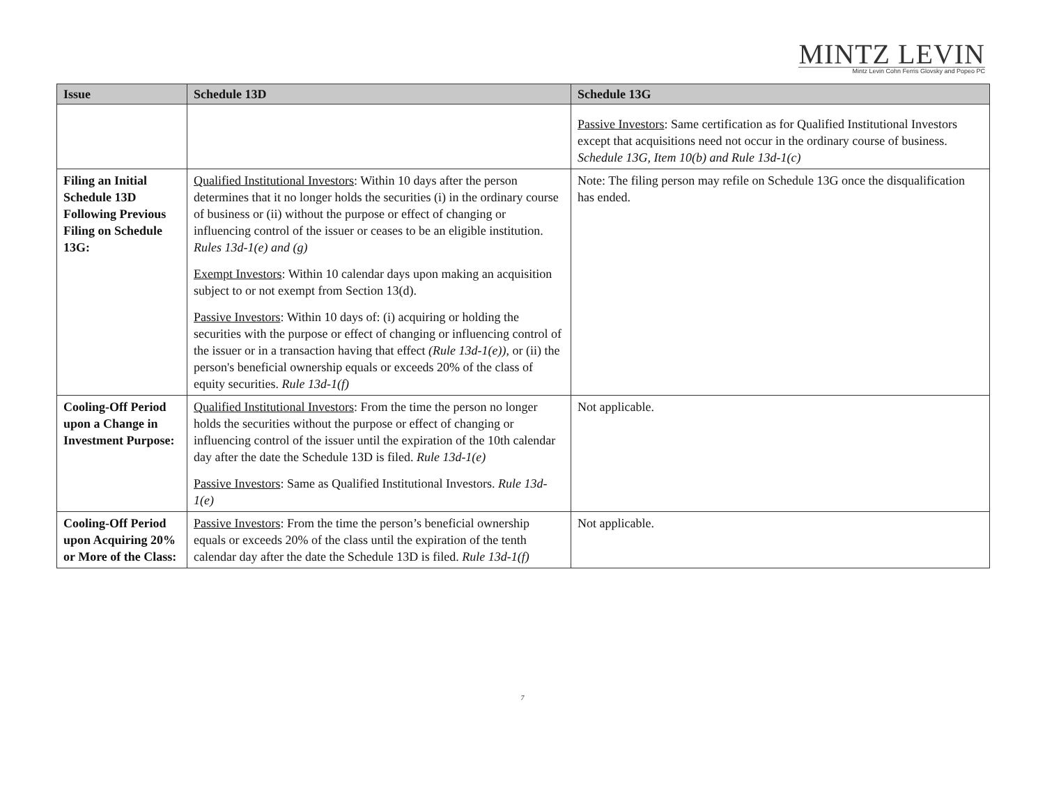MINTZ LEVIN
Mintz Levin Cohn Ferris Glovsky and Popeo PC
| Issue | Schedule 13D | Schedule 13G |
| --- | --- | --- |
| | | Passive Investors : Same certification as for Qualified Institutional Investors except that acquisitions need not occur in the ordinary course of business. Schedule 13G, Item 10(b) and Rule 13d-1(c) |
| Filing an Initial Schedule 13D Following Previous Filing on Schedule 13G: | Qualified Institutional Investors : Within 10 days after the person determines that it no longer holds the securities (i) in the ordinary course of business or (ii) without the purpose or effect of changing or influencing control of the issuer or ceases to be an eligible institution. Rules 13d-1(e) and (g) Exempt Investors : Within 10 calendar days upon making an acquisition subject to or not exempt from Section 13(d). Passive Investors : Within 10 days of: (i) acquiring or holding the securities with the purpose or effect of changing or influencing control of the issuer or in a transaction having that effect (Rule 13d-1(e)) , or (ii) the person's beneficial ownership equals or exceeds 20% of the class of equity securities. Rule 13d-1(f) | Note: The filing person may refile on Schedule 13G once the disqualification has ended. |
| Cooling-Off Period upon a Change in Investment Purpose: | Qualified Institutional Investors : From the time the person no longer holds the securities without the purpose or effect of changing or influencing control of the issuer until the expiration of the 10th calendar day after the date the Schedule 13D is filed. Rule 13d-1(e) Passive Investors : Same as Qualified Institutional Investors. Rule 13d-1(e) | Not applicable. |
| Cooling-Off Period upon Acquiring 20% or More of the Class: | Passive Investors : From the time the person’s beneficial ownership equals or exceeds 20% of the class until the expiration of the tenth calendar day after the date the Schedule 13D is filed. Rule 13d-1(f) | Not applicable. |
7